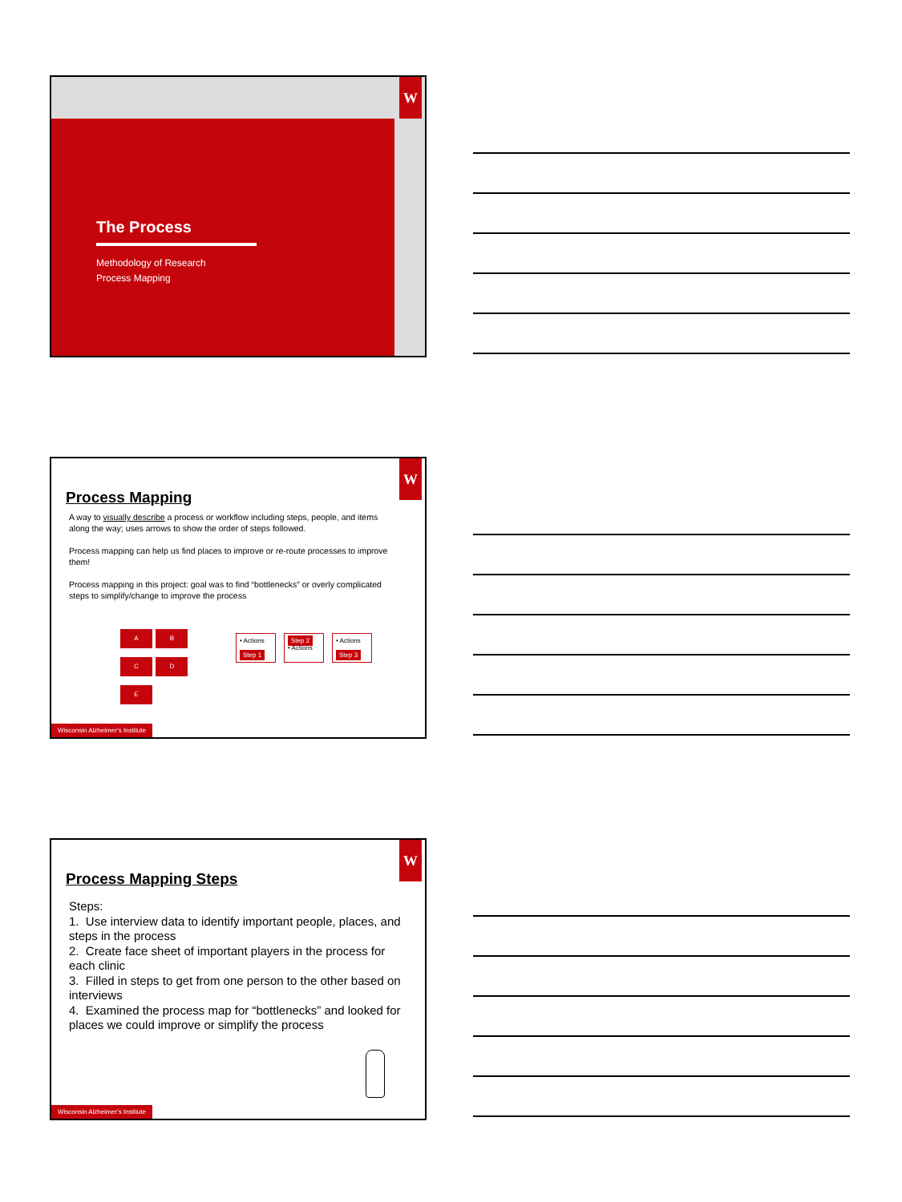W
The Process
Methodology of Research
Process Mapping
W
Process Mapping
A way to visually describe a process or workflow including steps, people, and items along the way; uses arrows to show the order of steps followed.
Process mapping can help us find places to improve or re-route processes to improve them!
Process mapping in this project: goal was to find “bottlenecks” or overly complicated steps to simplify/change to improve the process
A B
C D
E
• Actions
Step 1
Step 2
• Actions
• Actions
Step 3
Wisconsin Alzheimer’s Institute
W
Process Mapping Steps
Steps:
1. Use interview data to identify important people, places, and steps in the process
2. Create face sheet of important players in the process for each clinic
3. Filled in steps to get from one person to the other based on interviews
4. Examined the process map for “bottlenecks” and looked for places we could improve or simplify the process
Wisconsin Alzheimer’s Institute